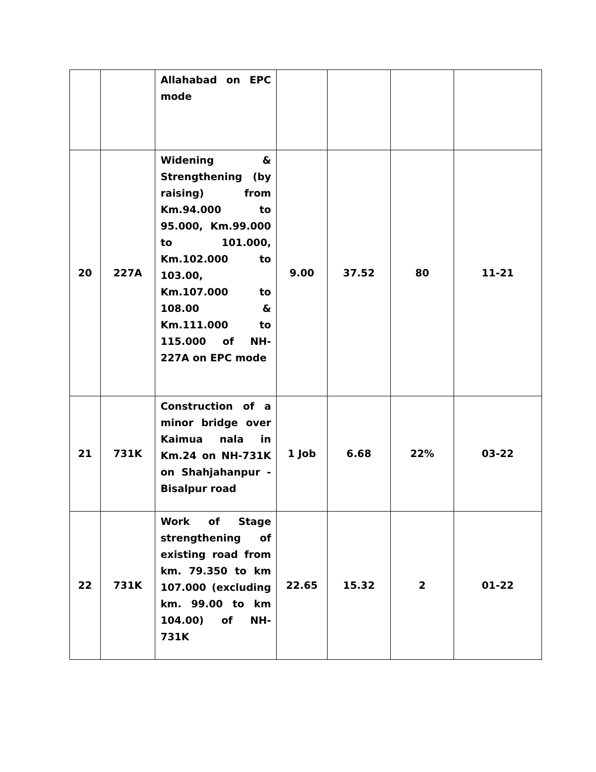| | | Allahabad on EPC mode | | | | |
| 20 | 227A | Widening & Strengthening (by raising) from Km.94.000 to 95.000, Km.99.000 to 101.000, Km.102.000 to 103.00, Km.107.000 to 108.00 & Km.111.000 to 115.000 of NH-227A on EPC mode | 9.00 | 37.52 | 80 | 11-21 |
| 21 | 731K | Construction of a minor bridge over Kaimua nala in Km.24 on NH-731K on Shahjahanpur - Bisalpur road | 1 Job | 6.68 | 22% | 03-22 |
| 22 | 731K | Work of Stage strengthening of existing road from km. 79.350 to km 107.000 (excluding km. 99.00 to km 104.00) of NH-731K | 22.65 | 15.32 | 2 | 01-22 |